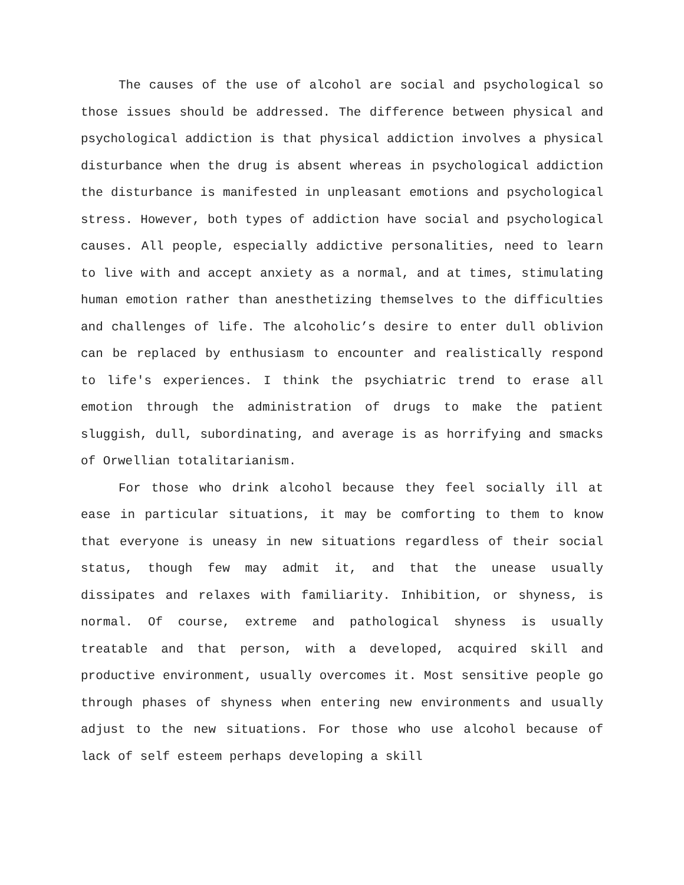The causes of the use of alcohol are social and psychological so those issues should be addressed. The difference between physical and psychological addiction is that physical addiction involves a physical disturbance when the drug is absent whereas in psychological addiction the disturbance is manifested in unpleasant emotions and psychological stress. However, both types of addiction have social and psychological causes. All people, especially addictive personalities, need to learn to live with and accept anxiety as a normal, and at times, stimulating human emotion rather than anesthetizing themselves to the difficulties and challenges of life. The alcoholic’s desire to enter dull oblivion can be replaced by enthusiasm to encounter and realistically respond to life's experiences. I think the psychiatric trend to erase all emotion through the administration of drugs to make the patient sluggish, dull, subordinating, and average is as horrifying and smacks of Orwellian totalitarianism.
For those who drink alcohol because they feel socially ill at ease in particular situations, it may be comforting to them to know that everyone is uneasy in new situations regardless of their social status, though few may admit it, and that the unease usually dissipates and relaxes with familiarity. Inhibition, or shyness, is normal. Of course, extreme and pathological shyness is usually treatable and that person, with a developed, acquired skill and productive environment, usually overcomes it. Most sensitive people go through phases of shyness when entering new environments and usually adjust to the new situations. For those who use alcohol because of lack of self esteem perhaps developing a skill